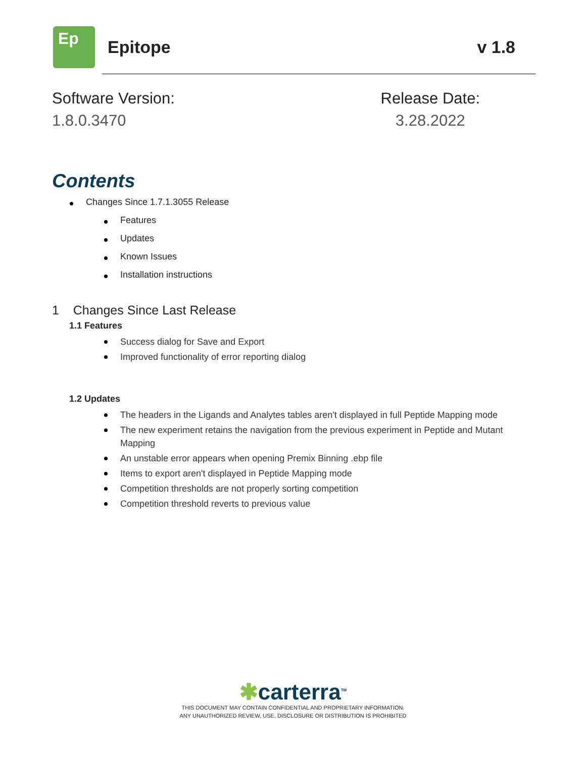Ep
Epitope v 1.8
Software Version:
1.8.0.3470
Release Date:
3.28.2022
Contents
Changes Since 1.7.1.3055 Release
Features
Updates
Known Issues
Installation instructions
1 Changes Since Last Release
1.1 Features
Success dialog for Save and Export
Improved functionality of error reporting dialog
1.2 Updates
The headers in the Ligands and Analytes tables aren't displayed in full Peptide Mapping mode
The new experiment retains the navigation from the previous experiment in Peptide and Mutant Mapping
An unstable error appears when opening Premix Binning .ebp file
Items to export aren't displayed in Peptide Mapping mode
Competition thresholds are not properly sorting competition
Competition threshold reverts to previous value
✱carterra<sup>TM</sup>
THIS DOCUMENT MAY CONTAIN CONFIDENTIAL AND PROPRIETARY INFORMATION.
ANY UNAUTHORIZED REVIEW, USE, DISCLOSURE OR DISTRIBUTION IS PROHIBITED